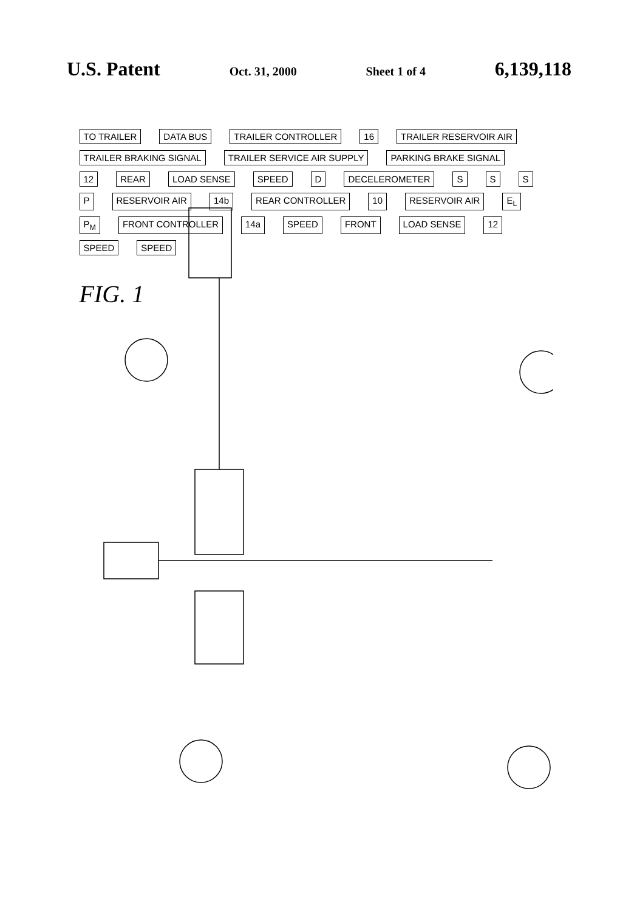U.S. Patent Oct. 31, 2000 Sheet 1 of 4 6,139,118
TO TRAILER DATA BUS TRAILER CONTROLLER 16 TRAILER RESERVOIR AIR TRAILER BRAKING SIGNAL TRAILER SERVICE AIR SUPPLY PARKING BRAKE SIGNAL 12 REAR LOAD SENSE SPEED D DECELEROMETER SSSP RESERVOIR AIR 14b REAR CONTROLLER 10 RESERVOIR AIR E<sub>L</sub> P<sub>M</sub> FRONT CONTROLLER 14a SPEED FRONT LOAD SENSE 12 SPEED SPEED
FIG. 1